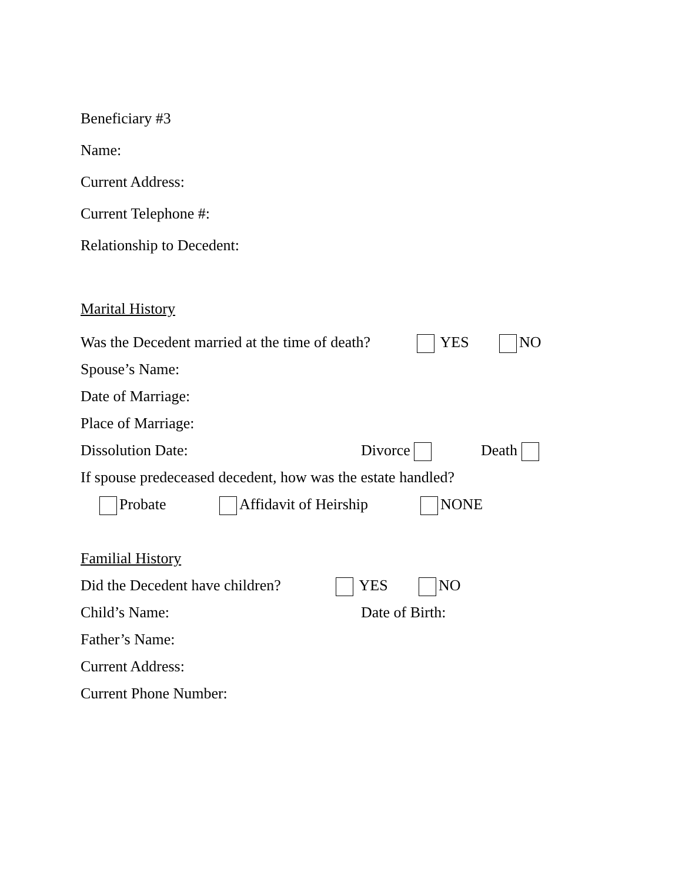Beneficiary #3
Name:
Current Address:
Current Telephone #:
Relationship to Decedent:
Marital History
Was the Decedent married at the time of death? YES NO
Spouse’s Name:
Date of Marriage:
Place of Marriage:
Dissolution Date: Divorce Death
If spouse predeceased decedent, how was the estate handled?
Probate Affidavit of Heirship NONE
Familial History
Did the Decedent have children? YES NO
Child’s Name: Date of Birth:
Father’s Name:
Current Address:
Current Phone Number: